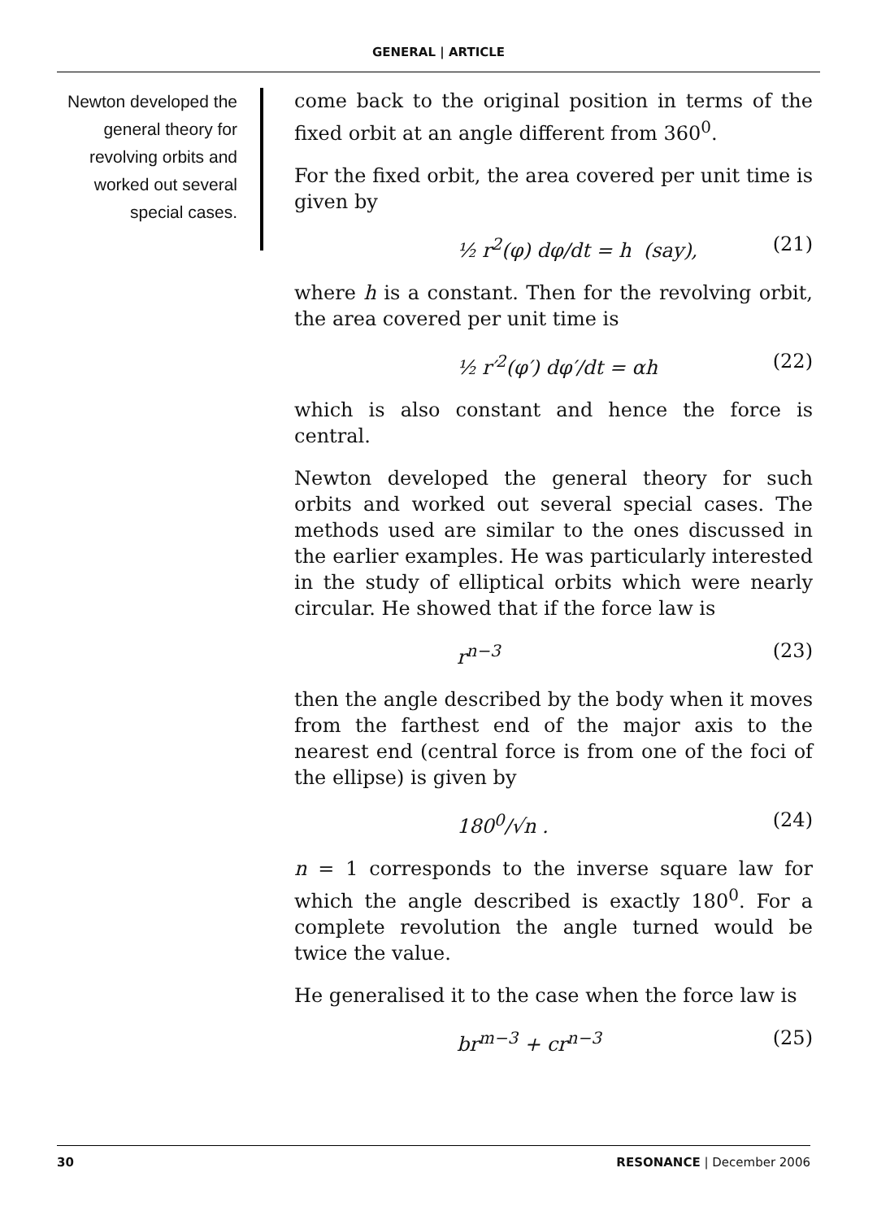GENERAL | ARTICLE
Newton developed the general theory for revolving orbits and worked out several special cases.
come back to the original position in terms of the fixed orbit at an angle different from 360<sup>0</sup>.
For the fixed orbit, the area covered per unit time is given by
½ r<sup>2</sup>(φ) dφ/dt = h (say), (21)
where h is a constant. Then for the revolving orbit, the area covered per unit time is
½ r′<sup>2</sup>(φ′) dφ′/dt = αh (22)
which is also constant and hence the force is central.
Newton developed the general theory for such orbits and worked out several special cases. The methods used are similar to the ones discussed in the earlier examples. He was particularly interested in the study of elliptical orbits which were nearly circular. He showed that if the force law is
r<sup>n−3</sup> (23)
then the angle described by the body when it moves from the farthest end of the major axis to the nearest end (central force is from one of the foci of the ellipse) is given by
180<sup>0</sup>/√n . (24)
n = 1 corresponds to the inverse square law for which the angle described is exactly 180<sup>0</sup>. For a complete revolution the angle turned would be twice the value.
He generalised it to the case when the force law is
br<sup>m−3</sup> + cr<sup>n−3</sup> (25)
30 RESONANCE | December 2006